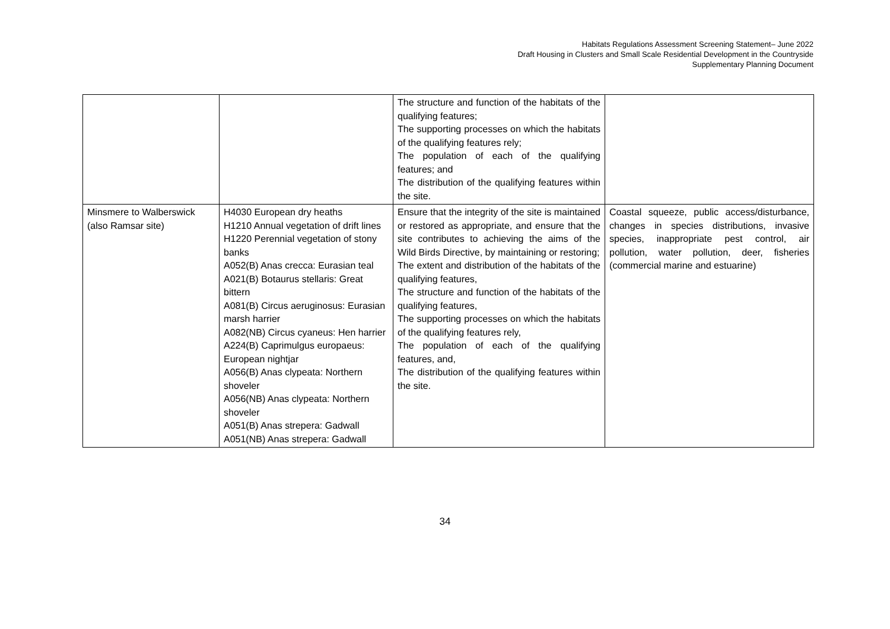Habitats Regulations Assessment Screening Statement– June 2022
Draft Housing in Clusters and Small Scale Residential Development in the Countryside
Supplementary Planning Document
| | | The structure and function of the habitats of the qualifying features; The supporting processes on which the habitats of the qualifying features rely; The population of each of the qualifying features; and The distribution of the qualifying features within the site. | |
| Minsmere to Walberswick (also Ramsar site) | H4030 European dry heaths H1210 Annual vegetation of drift lines H1220 Perennial vegetation of stony banks A052(B) Anas crecca: Eurasian teal A021(B) Botaurus stellaris: Great bittern A081(B) Circus aeruginosus: Eurasian marsh harrier A082(NB) Circus cyaneus: Hen harrier A224(B) Caprimulgus europaeus: European nightjar A056(B) Anas clypeata: Northern shoveler A056(NB) Anas clypeata: Northern shoveler A051(B) Anas strepera: Gadwall A051(NB) Anas strepera: Gadwall | Ensure that the integrity of the site is maintained or restored as appropriate, and ensure that the site contributes to achieving the aims of the Wild Birds Directive, by maintaining or restoring; The extent and distribution of the habitats of the qualifying features, The structure and function of the habitats of the qualifying features, The supporting processes on which the habitats of the qualifying features rely, The population of each of the qualifying features, and, The distribution of the qualifying features within the site. | Coastal squeeze, public access/disturbance, changes in species distributions, invasive species, inappropriate pest control, air pollution, water pollution, deer, fisheries (commercial marine and estuarine) |
34